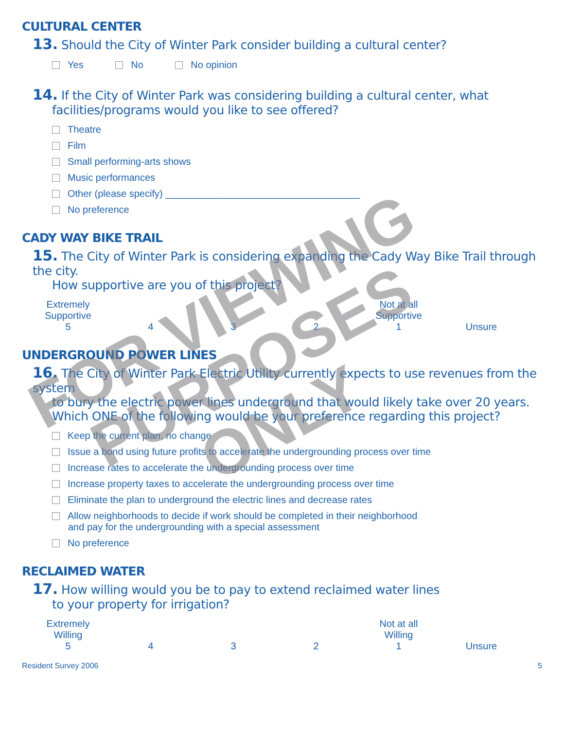CULTURAL CENTER
13. Should the City of Winter Park consider building a cultural center?
Yes No No opinion
14. If the City of Winter Park was considering building a cultural center, what
facilities/programs would you like to see offered?
Theatre
Film
Small performing-arts shows
Music performances
Other (please specify) ____________________________________
No preference
CADY WAY BIKE TRAIL
15. The City of Winter Park is considering expanding the Cady Way Bike Trail through the city.
How supportive are you of this project?
| Extremely Supportive | | | | Not at all Supportive | |
| 5 | 4 | 3 | 2 | 1 | Unsure |
UNDERGROUND POWER LINES
16. The City of Winter Park Electric Utility currently expects to use revenues from the system
to bury the electric power lines underground that would likely take over 20 years.
Which ONE of the following would be your preference regarding this project?
Keep the current plan, no change
Issue a bond using future profits to accelerate the undergrounding process over time
Increase rates to accelerate the undergrounding process over time
Increase property taxes to accelerate the undergrounding process over time
Eliminate the plan to underground the electric lines and decrease rates
Allow neighborhoods to decide if work should be completed in their neighborhood
and pay for the undergrounding with a special assessment
No preference
RECLAIMED WATER
17. How willing would you be to pay to extend reclaimed water lines
to your property for irrigation?
| Extremely Willing | | | | Not at all Willing | |
| 5 | 4 | 3 | 2 | 1 | Unsure |
Resident Survey 2006 5
FOR VIEWING
PURPOSES
ONLY